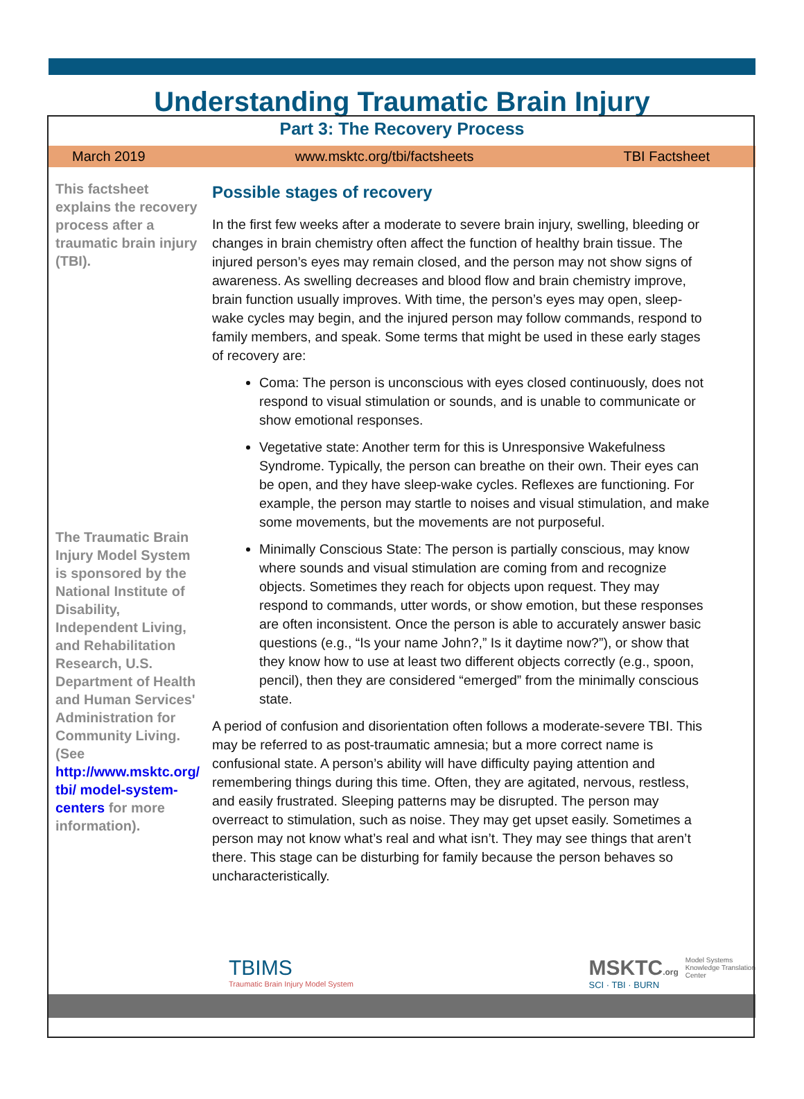Understanding Traumatic Brain Injury
Part 3: The Recovery Process
March 2019 www.msktc.org/tbi/factsheets TBI Factsheet
This factsheet explains the recovery process after a traumatic brain injury (TBI).
The Traumatic Brain Injury Model System is sponsored by the National Institute of Disability, Independent Living, and Rehabilitation Research, U.S. Department of Health and Human Services' Administration for Community Living. (See http://www.msktc.org/ tbi/ model-system-centers for more information).
Possible stages of recovery
In the first few weeks after a moderate to severe brain injury, swelling, bleeding or changes in brain chemistry often affect the function of healthy brain tissue. The injured person’s eyes may remain closed, and the person may not show signs of awareness. As swelling decreases and blood flow and brain chemistry improve, brain function usually improves. With time, the person’s eyes may open, sleep-wake cycles may begin, and the injured person may follow commands, respond to family members, and speak. Some terms that might be used in these early stages of recovery are:
Coma: The person is unconscious with eyes closed continuously, does not respond to visual stimulation or sounds, and is unable to communicate or show emotional responses.
Vegetative state: Another term for this is Unresponsive Wakefulness Syndrome. Typically, the person can breathe on their own. Their eyes can be open, and they have sleep-wake cycles. Reflexes are functioning. For example, the person may startle to noises and visual stimulation, and make some movements, but the movements are not purposeful.
Minimally Conscious State: The person is partially conscious, may know where sounds and visual stimulation are coming from and recognize objects. Sometimes they reach for objects upon request. They may respond to commands, utter words, or show emotion, but these responses are often inconsistent. Once the person is able to accurately answer basic questions (e.g., “Is your name John?,” Is it daytime now?”), or show that they know how to use at least two different objects correctly (e.g., spoon, pencil), then they are considered “emerged” from the minimally conscious state.
A period of confusion and disorientation often follows a moderate-severe TBI. This may be referred to as post-traumatic amnesia; but a more correct name is confusional state. A person’s ability will have difficulty paying attention and remembering things during this time. Often, they are agitated, nervous, restless, and easily frustrated. Sleeping patterns may be disrupted. The person may overreact to stimulation, such as noise. They may get upset easily. Sometimes a person may not know what’s real and what isn’t. They may see things that aren’t there. This stage can be disturbing for family because the person behaves so uncharacteristically.
TBIMS
Traumatic Brain Injury Model System
MSKTC.org
SCI · TBI · BURN
Model Systems
Knowledge Translation
Center